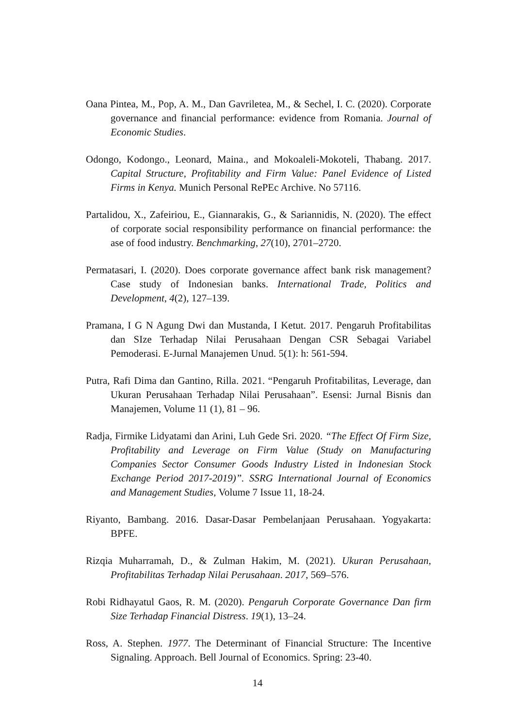Oana Pintea, M., Pop, A. M., Dan Gavriletea, M., & Sechel, I. C. (2020). Corporate governance and financial performance: evidence from Romania. Journal of Economic Studies.
Odongo, Kodongo., Leonard, Maina., and Mokoaleli-Mokoteli, Thabang. 2017. Capital Structure, Profitability and Firm Value: Panel Evidence of Listed Firms in Kenya. Munich Personal RePEc Archive. No 57116.
Partalidou, X., Zafeiriou, E., Giannarakis, G., & Sariannidis, N. (2020). The effect of corporate social responsibility performance on financial performance: the ase of food industry. Benchmarking, 27(10), 2701–2720.
Permatasari, I. (2020). Does corporate governance affect bank risk management? Case study of Indonesian banks. International Trade, Politics and Development, 4(2), 127–139.
Pramana, I G N Agung Dwi dan Mustanda, I Ketut. 2017. Pengaruh Profitabilitas dan SIze Terhadap Nilai Perusahaan Dengan CSR Sebagai Variabel Pemoderasi. E-Jurnal Manajemen Unud. 5(1): h: 561-594.
Putra, Rafi Dima dan Gantino, Rilla. 2021. “Pengaruh Profitabilitas, Leverage, dan Ukuran Perusahaan Terhadap Nilai Perusahaan”. Esensi: Jurnal Bisnis dan Manajemen, Volume 11 (1), 81 – 96.
Radja, Firmike Lidyatami dan Arini, Luh Gede Sri. 2020. “The Effect Of Firm Size, Profitability and Leverage on Firm Value (Study on Manufacturing Companies Sector Consumer Goods Industry Listed in Indonesian Stock Exchange Period 2017-2019)”. SSRG International Journal of Economics and Management Studies, Volume 7 Issue 11, 18-24.
Riyanto, Bambang. 2016. Dasar-Dasar Pembelanjaan Perusahaan. Yogyakarta: BPFE.
Rizqia Muharramah, D., & Zulman Hakim, M. (2021). Ukuran Perusahaan, Profitabilitas Terhadap Nilai Perusahaan. 2017, 569–576.
Robi Ridhayatul Gaos, R. M. (2020). Pengaruh Corporate Governance Dan firm Size Terhadap Financial Distress. 19(1), 13–24.
Ross, A. Stephen. 1977. The Determinant of Financial Structure: The Incentive Signaling. Approach. Bell Journal of Economics. Spring: 23-40.
14